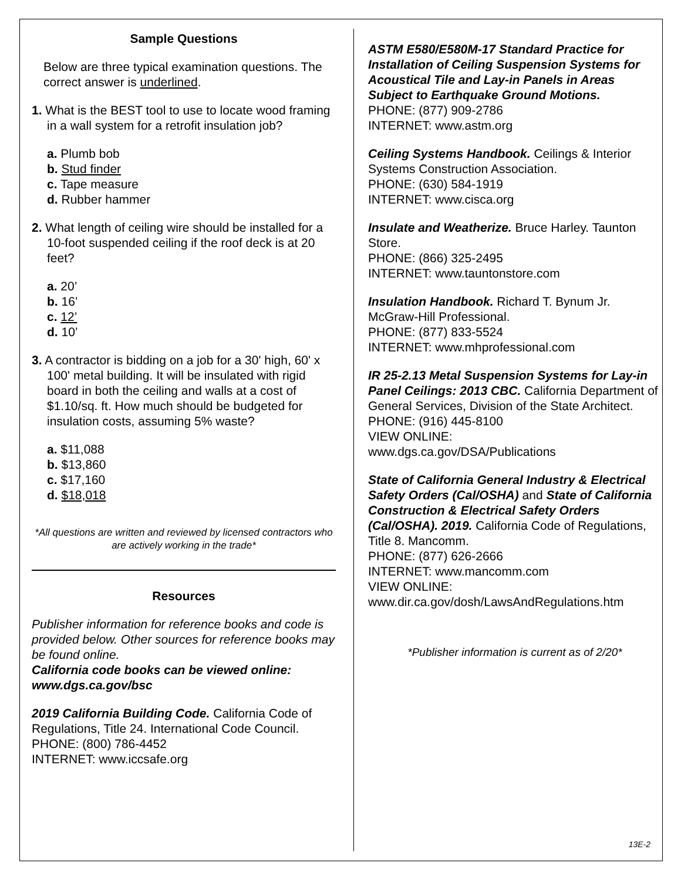Sample Questions
Below are three typical examination questions. The correct answer is underlined.
1. What is the BEST tool to use to locate wood framing in a wall system for a retrofit insulation job?
a. Plumb bob
b. Stud finder
c. Tape measure
d. Rubber hammer
2. What length of ceiling wire should be installed for a 10-foot suspended ceiling if the roof deck is at 20 feet?
a. 20’
b. 16’
c. 12’
d. 10’
3. A contractor is bidding on a job for a 30' high, 60' x 100' metal building. It will be insulated with rigid board in both the ceiling and walls at a cost of $1.10/sq. ft. How much should be budgeted for insulation costs, assuming 5% waste?
a. $11,088
b. $13,860
c. $17,160
d. $18,018
*All questions are written and reviewed by licensed contractors who are actively working in the trade*
Resources
Publisher information for reference books and code is provided below. Other sources for reference books may be found online.
California code books can be viewed online: www.dgs.ca.gov/bsc
2019 California Building Code. California Code of Regulations, Title 24. International Code Council.
PHONE: (800) 786-4452
INTERNET: www.iccsafe.org
ASTM E580/E580M-17 Standard Practice for Installation of Ceiling Suspension Systems for Acoustical Tile and Lay-in Panels in Areas Subject to Earthquake Ground Motions.
PHONE: (877) 909-2786
INTERNET: www.astm.org
Ceiling Systems Handbook. Ceilings & Interior Systems Construction Association.
PHONE: (630) 584-1919
INTERNET: www.cisca.org
Insulate and Weatherize. Bruce Harley. Taunton Store.
PHONE: (866) 325-2495
INTERNET: www.tauntonstore.com
Insulation Handbook. Richard T. Bynum Jr. McGraw-Hill Professional.
PHONE: (877) 833-5524
INTERNET: www.mhprofessional.com
IR 25-2.13 Metal Suspension Systems for Lay-in Panel Ceilings: 2013 CBC. California Department of General Services, Division of the State Architect.
PHONE: (916) 445-8100
VIEW ONLINE:
www.dgs.ca.gov/DSA/Publications
State of California General Industry & Electrical Safety Orders (Cal/OSHA) and State of California Construction & Electrical Safety Orders (Cal/OSHA). 2019. California Code of Regulations, Title 8. Mancomm.
PHONE: (877) 626-2666
INTERNET: www.mancomm.com
VIEW ONLINE:
www.dir.ca.gov/dosh/LawsAndRegulations.htm
*Publisher information is current as of 2/20*
13E-2